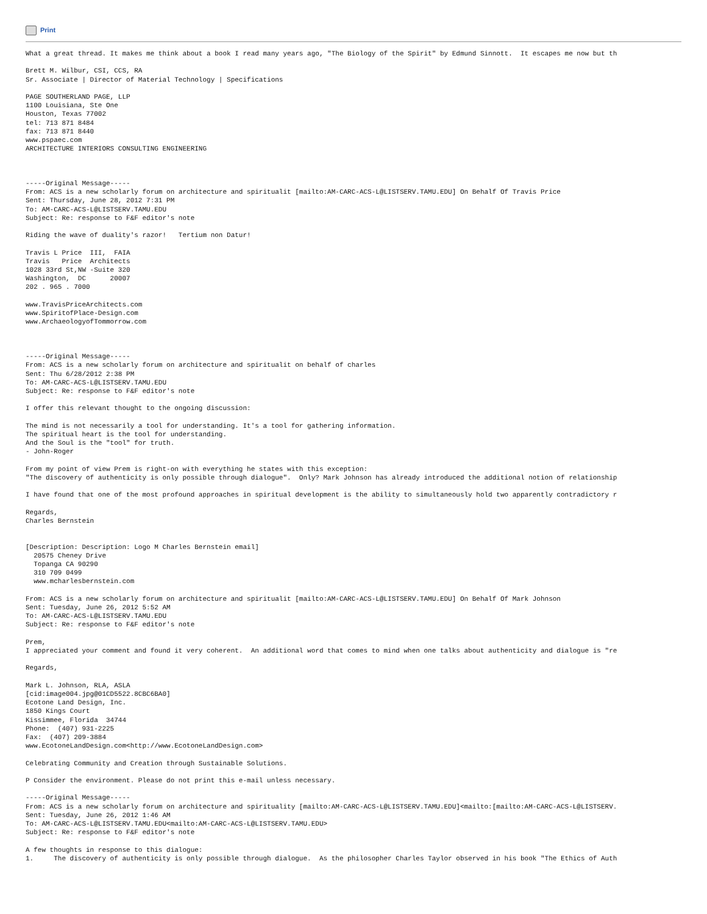Print
What a great thread. It makes me think about a book I read many years ago, "The Biology of the Spirit" by Edmund Sinnott.  It escapes me now but th

Brett M. Wilbur, CSI, CCS, RA
Sr. Associate | Director of Material Technology | Specifications

PAGE SOUTHERLAND PAGE, LLP
1100 Louisiana, Ste One
Houston, Texas 77002
tel: 713 871 8484
fax: 713 871 8440
www.pspaec.com
ARCHITECTURE INTERIORS CONSULTING ENGINEERING



-----Original Message-----
From: ACS is a new scholarly forum on architecture and spiritualit [mailto:AM-CARC-ACS-L@LISTSERV.TAMU.EDU] On Behalf Of Travis Price
Sent: Thursday, June 28, 2012 7:31 PM
To: AM-CARC-ACS-L@LISTSERV.TAMU.EDU
Subject: Re: response to F&F editor's note

Riding the wave of duality's razor!   Tertium non Datur!

Travis L Price  III,  FAIA
Travis   Price  Architects
1028 33rd St,NW -Suite 320
Washington,  DC      20007
202 . 965 . 7000

www.TravisPriceArchitects.com
www.SpiritofPlace-Design.com
www.ArchaeologyofTommorrow.com



-----Original Message-----
From: ACS is a new scholarly forum on architecture and spiritualit on behalf of charles
Sent: Thu 6/28/2012 2:38 PM
To: AM-CARC-ACS-L@LISTSERV.TAMU.EDU
Subject: Re: response to F&F editor's note

I offer this relevant thought to the ongoing discussion:

The mind is not necessarily a tool for understanding. It's a tool for gathering information.
The spiritual heart is the tool for understanding.
And the Soul is the "tool" for truth.
- John-Roger

From my point of view Prem is right-on with everything he states with this exception:
"The discovery of authenticity is only possible through dialogue".  Only? Mark Johnson has already introduced the additional notion of relationship

I have found that one of the most profound approaches in spiritual development is the ability to simultaneously hold two apparently contradictory r

Regards,
Charles Bernstein


[Description: Description: Logo M Charles Bernstein email]
  20575 Cheney Drive
  Topanga CA 90290
  310 709 0499
  www.mcharlesbernstein.com

From: ACS is a new scholarly forum on architecture and spiritualit [mailto:AM-CARC-ACS-L@LISTSERV.TAMU.EDU] On Behalf Of Mark Johnson
Sent: Tuesday, June 26, 2012 5:52 AM
To: AM-CARC-ACS-L@LISTSERV.TAMU.EDU
Subject: Re: response to F&F editor's note

Prem,
I appreciated your comment and found it very coherent.  An additional word that comes to mind when one talks about authenticity and dialogue is "re

Regards,

Mark L. Johnson, RLA, ASLA
[cid:image004.jpg@01CD5522.8CBC6BA0]
Ecotone Land Design, Inc.
1850 Kings Court
Kissimmee, Florida  34744
Phone:  (407) 931-2225
Fax:  (407) 209-3884
www.EcotoneLandDesign.com<http://www.EcotoneLandDesign.com>

Celebrating Community and Creation through Sustainable Solutions.

P Consider the environment. Please do not print this e-mail unless necessary.

-----Original Message-----
From: ACS is a new scholarly forum on architecture and spirituality [mailto:AM-CARC-ACS-L@LISTSERV.TAMU.EDU]<mailto:[mailto:AM-CARC-ACS-L@LISTSERV.
Sent: Tuesday, June 26, 2012 1:46 AM
To: AM-CARC-ACS-L@LISTSERV.TAMU.EDU<mailto:AM-CARC-ACS-L@LISTSERV.TAMU.EDU>
Subject: Re: response to F&F editor's note

A few thoughts in response to this dialogue:
1.     The discovery of authenticity is only possible through dialogue.  As the philosopher Charles Taylor observed in his book "The Ethics of Auth